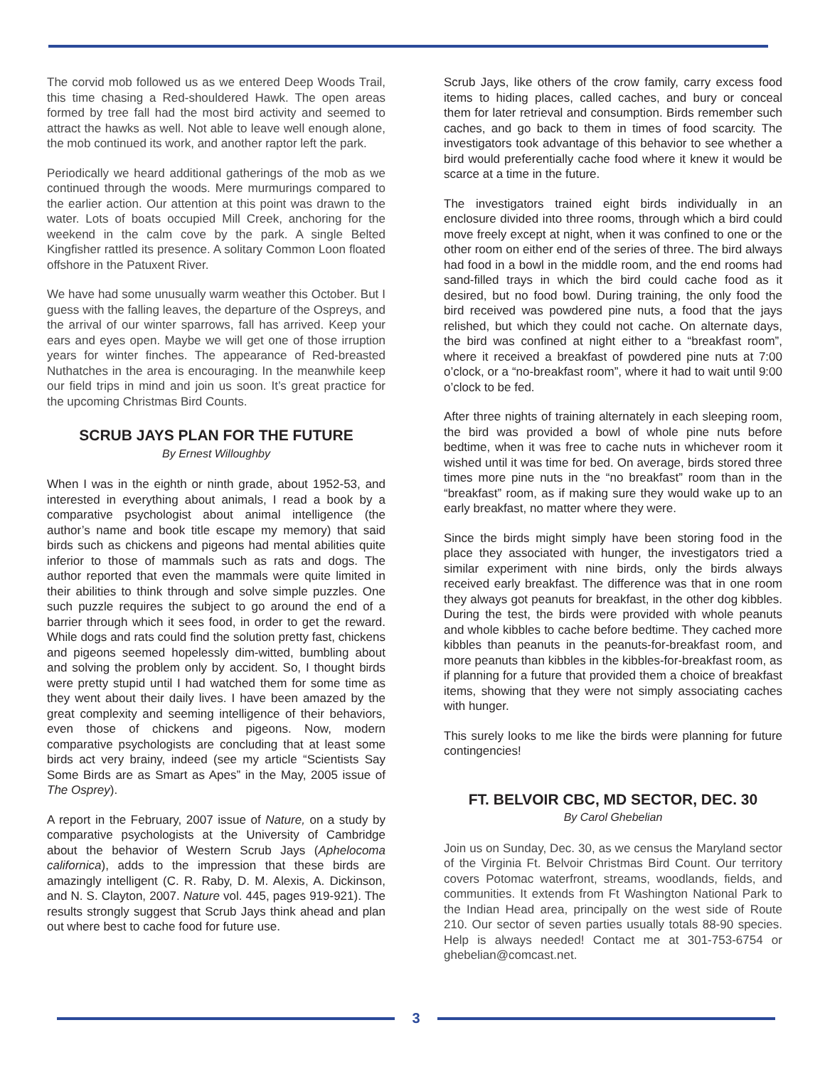The corvid mob followed us as we entered Deep Woods Trail, this time chasing a Red-shouldered Hawk. The open areas formed by tree fall had the most bird activity and seemed to attract the hawks as well. Not able to leave well enough alone, the mob continued its work, and another raptor left the park.
Periodically we heard additional gatherings of the mob as we continued through the woods. Mere murmurings compared to the earlier action. Our attention at this point was drawn to the water. Lots of boats occupied Mill Creek, anchoring for the weekend in the calm cove by the park. A single Belted Kingfisher rattled its presence. A solitary Common Loon floated offshore in the Patuxent River.
We have had some unusually warm weather this October. But I guess with the falling leaves, the departure of the Ospreys, and the arrival of our winter sparrows, fall has arrived. Keep your ears and eyes open. Maybe we will get one of those irruption years for winter finches. The appearance of Red-breasted Nuthatches in the area is encouraging. In the meanwhile keep our field trips in mind and join us soon. It’s great practice for the upcoming Christmas Bird Counts.
SCRUB JAYS PLAN FOR THE FUTURE
By Ernest Willoughby
When I was in the eighth or ninth grade, about 1952-53, and interested in everything about animals, I read a book by a comparative psychologist about animal intelligence (the author’s name and book title escape my memory) that said birds such as chickens and pigeons had mental abilities quite inferior to those of mammals such as rats and dogs. The author reported that even the mammals were quite limited in their abilities to think through and solve simple puzzles. One such puzzle requires the subject to go around the end of a barrier through which it sees food, in order to get the reward. While dogs and rats could find the solution pretty fast, chickens and pigeons seemed hopelessly dim-witted, bumbling about and solving the problem only by accident. So, I thought birds were pretty stupid until I had watched them for some time as they went about their daily lives. I have been amazed by the great complexity and seeming intelligence of their behaviors, even those of chickens and pigeons. Now, modern comparative psychologists are concluding that at least some birds act very brainy, indeed (see my article “Scientists Say Some Birds are as Smart as Apes” in the May, 2005 issue of The Osprey).
A report in the February, 2007 issue of Nature, on a study by comparative psychologists at the University of Cambridge about the behavior of Western Scrub Jays (Aphelocoma californica), adds to the impression that these birds are amazingly intelligent (C. R. Raby, D. M. Alexis, A. Dickinson, and N. S. Clayton, 2007. Nature vol. 445, pages 919-921). The results strongly suggest that Scrub Jays think ahead and plan out where best to cache food for future use.
Scrub Jays, like others of the crow family, carry excess food items to hiding places, called caches, and bury or conceal them for later retrieval and consumption. Birds remember such caches, and go back to them in times of food scarcity. The investigators took advantage of this behavior to see whether a bird would preferentially cache food where it knew it would be scarce at a time in the future.
The investigators trained eight birds individually in an enclosure divided into three rooms, through which a bird could move freely except at night, when it was confined to one or the other room on either end of the series of three. The bird always had food in a bowl in the middle room, and the end rooms had sand-filled trays in which the bird could cache food as it desired, but no food bowl. During training, the only food the bird received was powdered pine nuts, a food that the jays relished, but which they could not cache. On alternate days, the bird was confined at night either to a “breakfast room”, where it received a breakfast of powdered pine nuts at 7:00 o’clock, or a “no-breakfast room”, where it had to wait until 9:00 o’clock to be fed.
After three nights of training alternately in each sleeping room, the bird was provided a bowl of whole pine nuts before bedtime, when it was free to cache nuts in whichever room it wished until it was time for bed. On average, birds stored three times more pine nuts in the “no breakfast” room than in the “breakfast” room, as if making sure they would wake up to an early breakfast, no matter where they were.
Since the birds might simply have been storing food in the place they associated with hunger, the investigators tried a similar experiment with nine birds, only the birds always received early breakfast. The difference was that in one room they always got peanuts for breakfast, in the other dog kibbles. During the test, the birds were provided with whole peanuts and whole kibbles to cache before bedtime. They cached more kibbles than peanuts in the peanuts-for-breakfast room, and more peanuts than kibbles in the kibbles-for-breakfast room, as if planning for a future that provided them a choice of breakfast items, showing that they were not simply associating caches with hunger.
This surely looks to me like the birds were planning for future contingencies!
FT. BELVOIR CBC, MD SECTOR, DEC. 30
By Carol Ghebelian
Join us on Sunday, Dec. 30, as we census the Maryland sector of the Virginia Ft. Belvoir Christmas Bird Count. Our territory covers Potomac waterfront, streams, woodlands, fields, and communities. It extends from Ft Washington National Park to the Indian Head area, principally on the west side of Route 210. Our sector of seven parties usually totals 88-90 species. Help is always needed! Contact me at 301-753-6754 or ghebelian@comcast.net.
3